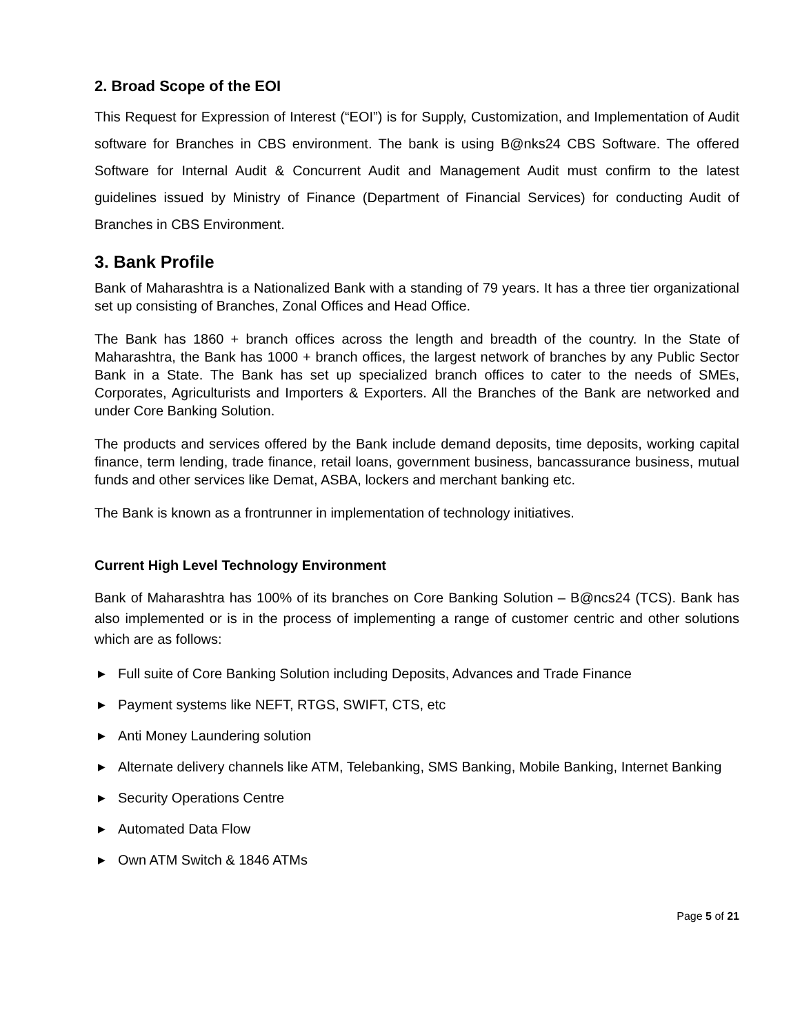2. Broad Scope of the EOI
This Request for Expression of Interest (“EOI”) is for Supply, Customization, and Implementation of Audit software for Branches in CBS environment. The bank is using B@nks24 CBS Software. The offered Software for Internal Audit & Concurrent Audit and Management Audit must confirm to the latest guidelines issued by Ministry of Finance (Department of Financial Services) for conducting Audit of Branches in CBS Environment.
3. Bank Profile
Bank of Maharashtra is a Nationalized Bank with a standing of 79 years. It has a three tier organizational set up consisting of Branches, Zonal Offices and Head Office.
The Bank has 1860 + branch offices across the length and breadth of the country. In the State of Maharashtra, the Bank has 1000 + branch offices, the largest network of branches by any Public Sector Bank in a State. The Bank has set up specialized branch offices to cater to the needs of SMEs, Corporates, Agriculturists and Importers & Exporters. All the Branches of the Bank are networked and under Core Banking Solution.
The products and services offered by the Bank include demand deposits, time deposits, working capital finance, term lending, trade finance, retail loans, government business, bancassurance business, mutual funds and other services like Demat, ASBA, lockers and merchant banking etc.
The Bank is known as a frontrunner in implementation of technology initiatives.
Current High Level Technology Environment
Bank of Maharashtra has 100% of its branches on Core Banking Solution – B@ncs24 (TCS). Bank has also implemented or is in the process of implementing a range of customer centric and other solutions which are as follows:
▶ Full suite of Core Banking Solution including Deposits, Advances and Trade Finance
▶ Payment systems like NEFT, RTGS, SWIFT, CTS, etc
▶ Anti Money Laundering solution
▶ Alternate delivery channels like ATM, Telebanking, SMS Banking, Mobile Banking, Internet Banking
▶ Security Operations Centre
▶ Automated Data Flow
▶ Own ATM Switch & 1846 ATMs
Page 5 of 21